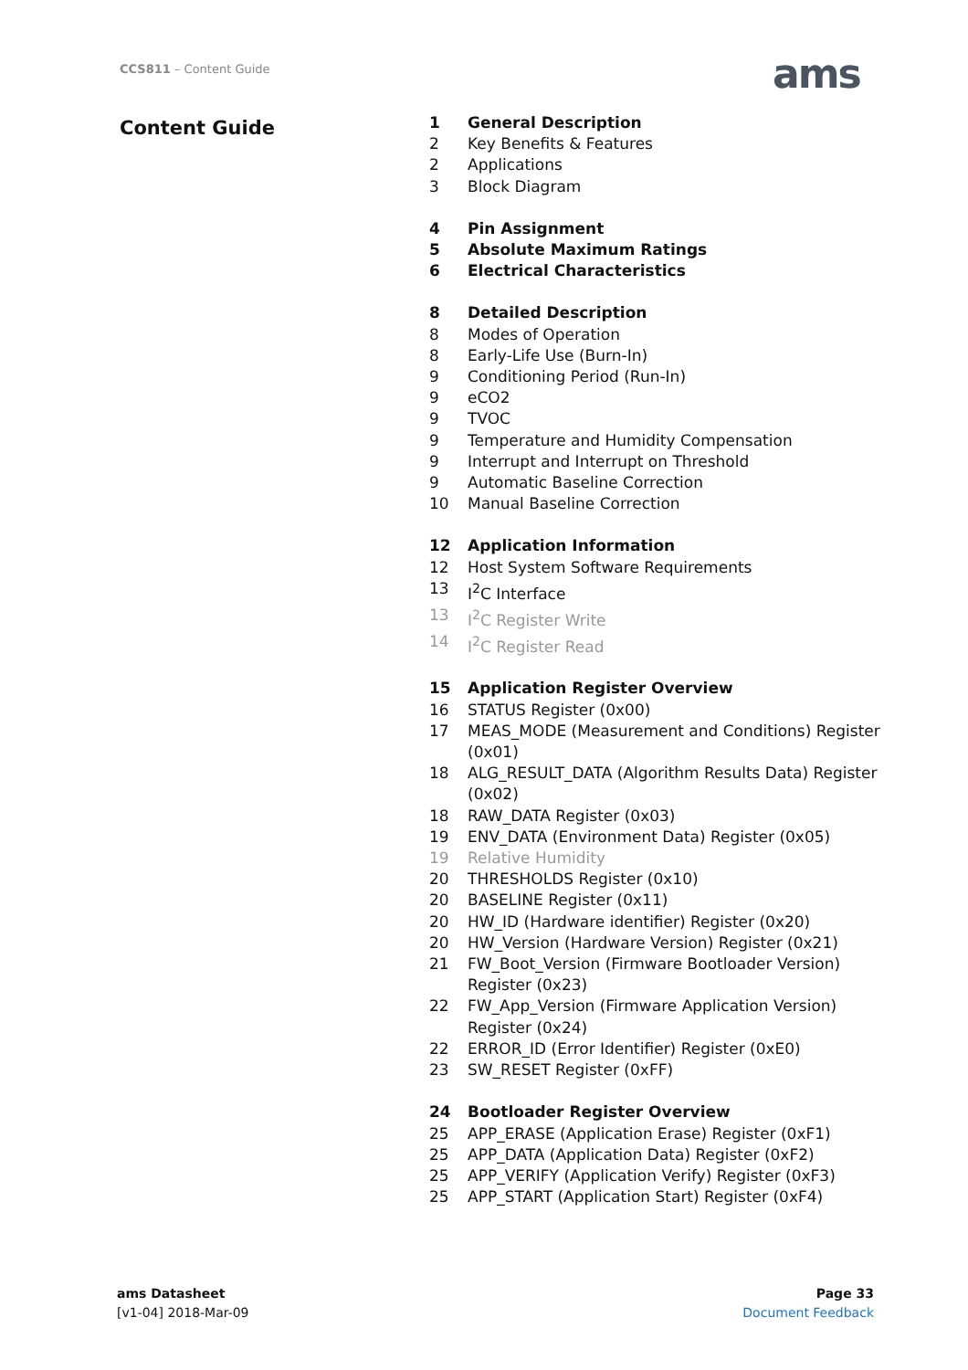CCS811 – Content Guide ams
Content Guide
1 General Description
2 Key Benefits & Features
2 Applications
3 Block Diagram
4 Pin Assignment
5 Absolute Maximum Ratings
6 Electrical Characteristics
8 Detailed Description
8 Modes of Operation
8 Early-Life Use (Burn-In)
9 Conditioning Period (Run-In)
9 eCO2
9 TVOC
9 Temperature and Humidity Compensation
9 Interrupt and Interrupt on Threshold
9 Automatic Baseline Correction
10 Manual Baseline Correction
12 Application Information
12 Host System Software Requirements
13 I<sup>2</sup>C Interface
13 I<sup>2</sup>C Register Write
14 I<sup>2</sup>C Register Read
15 Application Register Overview
16 STATUS Register (0x00)
17 MEAS_MODE (Measurement and Conditions) Register (0x01)
18 ALG_RESULT_DATA (Algorithm Results Data) Register (0x02)
18 RAW_DATA Register (0x03)
19 ENV_DATA (Environment Data) Register (0x05)
19 Relative Humidity
20 THRESHOLDS Register (0x10)
20 BASELINE Register (0x11)
20 HW_ID (Hardware identifier) Register (0x20)
20 HW_Version (Hardware Version) Register (0x21)
21 FW_Boot_Version (Firmware Bootloader Version) Register (0x23)
22 FW_App_Version (Firmware Application Version) Register (0x24)
22 ERROR_ID (Error Identifier) Register (0xE0)
23 SW_RESET Register (0xFF)
24 Bootloader Register Overview
25 APP_ERASE (Application Erase) Register (0xF1)
25 APP_DATA (Application Data) Register (0xF2)
25 APP_VERIFY (Application Verify) Register (0xF3)
25 APP_START (Application Start) Register (0xF4)
ams Datasheet
[v1-04] 2018-Mar-09
Page 33
Document Feedback